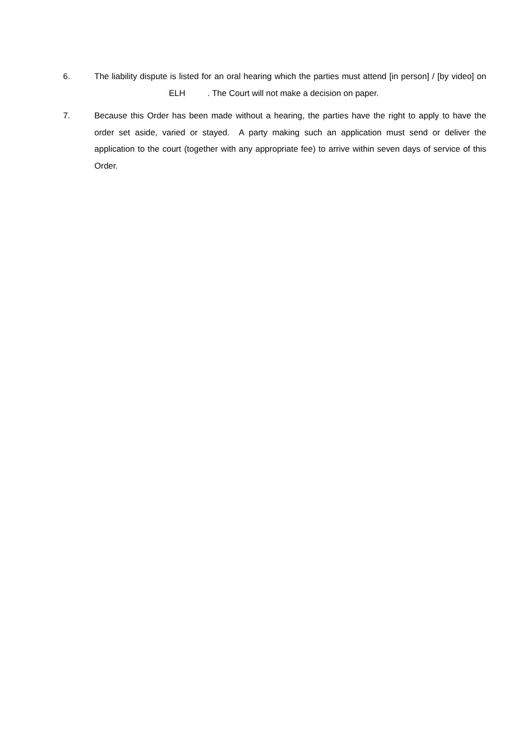6. The liability dispute is listed for an oral hearing which the parties must attend [in person] / [by video] on ELH . The Court will not make a decision on paper.
7. Because this Order has been made without a hearing, the parties have the right to apply to have the order set aside, varied or stayed. A party making such an application must send or deliver the application to the court (together with any appropriate fee) to arrive within seven days of service of this Order.